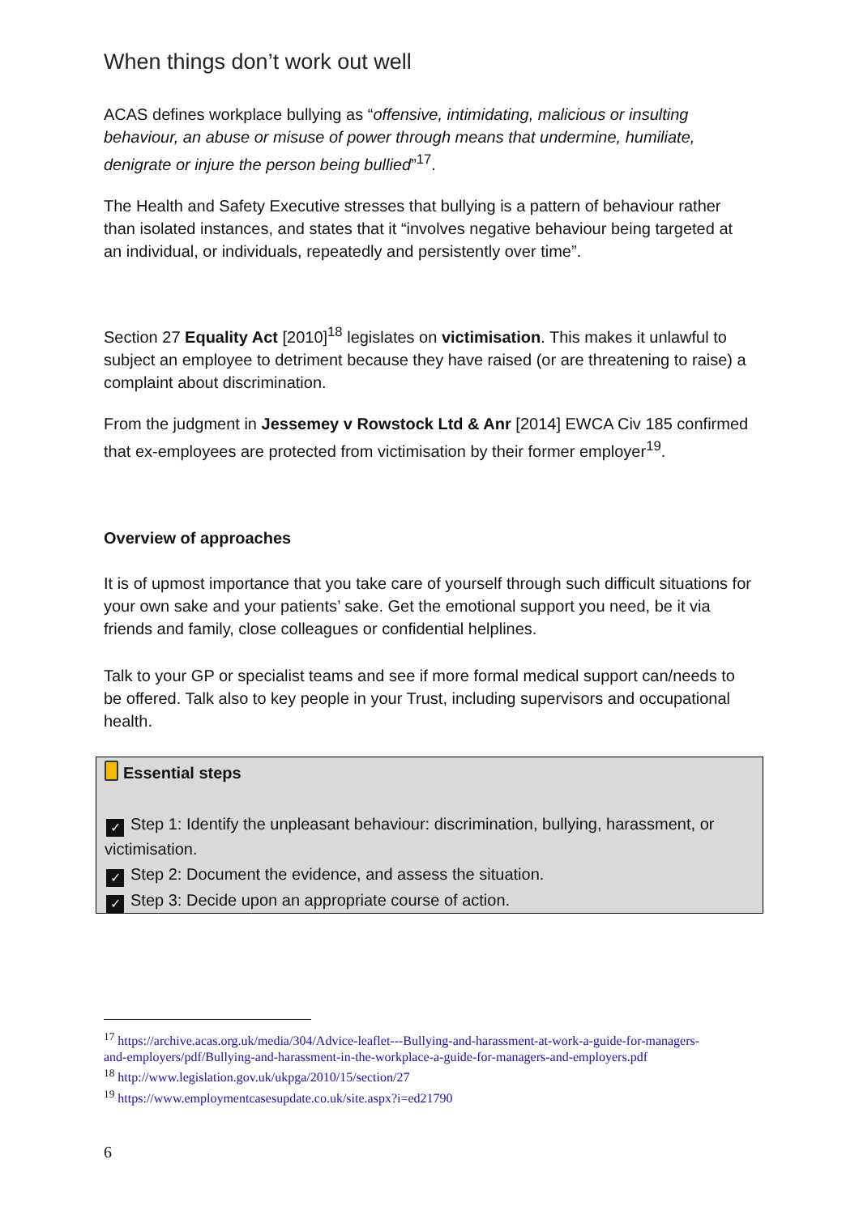When things don’t work out well
ACAS defines workplace bullying as “offensive, intimidating, malicious or insulting behaviour, an abuse or misuse of power through means that undermine, humiliate, denigrate or injure the person being bullied”<sup>17</sup>.
The Health and Safety Executive stresses that bullying is a pattern of behaviour rather than isolated instances, and states that it “involves negative behaviour being targeted at an individual, or individuals, repeatedly and persistently over time”.
Section 27 Equality Act [2010]<sup>18</sup> legislates on victimisation. This makes it unlawful to subject an employee to detriment because they have raised (or are threatening to raise) a complaint about discrimination.
From the judgment in Jessemey v Rowstock Ltd & Anr [2014] EWCA Civ 185 confirmed that ex-employees are protected from victimisation by their former employer<sup>19</sup>.
Overview of approaches
It is of upmost importance that you take care of yourself through such difficult situations for your own sake and your patients’ sake. Get the emotional support you need, be it via friends and family, close colleagues or confidential helplines.
Talk to your GP or specialist teams and see if more formal medical support can/needs to be offered. Talk also to key people in your Trust, including supervisors and occupational health.
Essential steps
✓ Step 1: Identify the unpleasant behaviour: discrimination, bullying, harassment, or victimisation.
✓ Step 2: Document the evidence, and assess the situation.
✓ Step 3: Decide upon an appropriate course of action.
<sup>17</sup> https://archive.acas.org.uk/media/304/Advice-leaflet---Bullying-and-harassment-at-work-a-guide-for-managers-and-employers/pdf/Bullying-and-harassment-in-the-workplace-a-guide-for-managers-and-employers.pdf
<sup>18</sup> http://www.legislation.gov.uk/ukpga/2010/15/section/27
<sup>19</sup> https://www.employmentcasesupdate.co.uk/site.aspx?i=ed21790
6